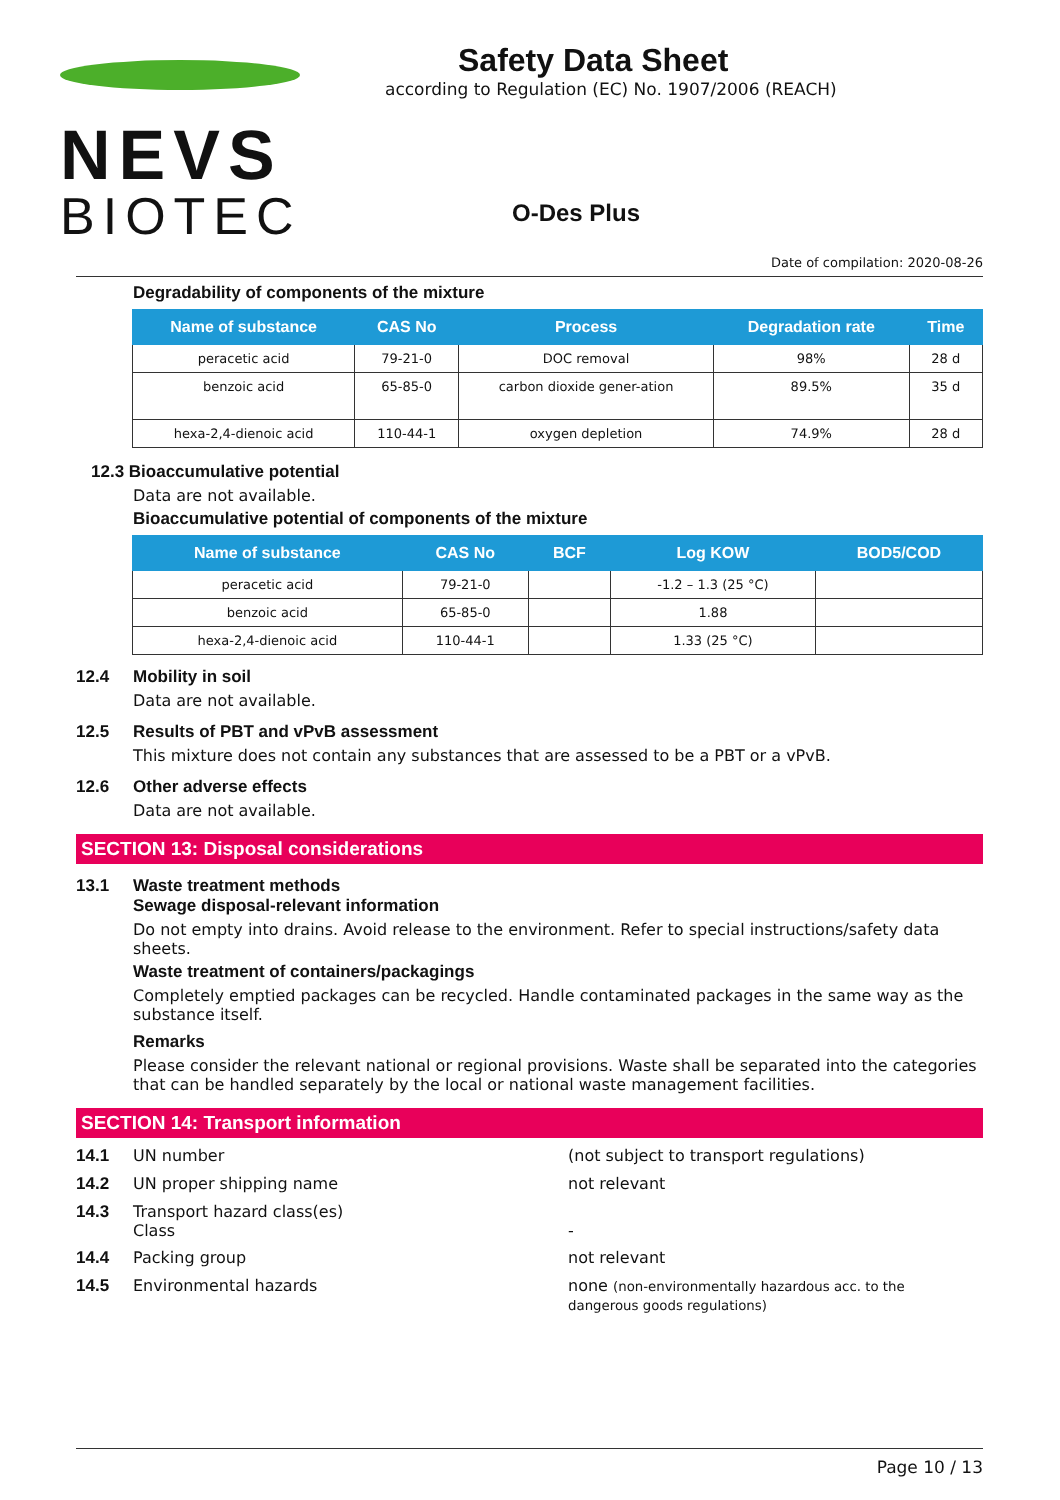NEVS
BIOTEC
Safety Data Sheet
according to Regulation (EC) No. 1907/2006 (REACH)
O-Des Plus
Date of compilation: 2020-08-26
Degradability of components of the mixture
| Name of substance | CAS No | Process | Degradation rate | Time |
| --- | --- | --- | --- | --- |
| peracetic acid | 79-21-0 | DOC removal | 98% | 28 d |
| benzoic acid | 65-85-0 | carbon dioxide gener-ation | 89.5% | 35 d |
| hexa-2,4-dienoic acid | 110-44-1 | oxygen depletion | 74.9% | 28 d |
12.3 Bioaccumulative potential
Data are not available.
Bioaccumulative potential of components of the mixture
| Name of substance | CAS No | BCF | Log KOW | BOD5/COD |
| --- | --- | --- | --- | --- |
| peracetic acid | 79-21-0 | | -1.2 – 1.3 (25 °C) | |
| benzoic acid | 65-85-0 | | 1.88 | |
| hexa-2,4-dienoic acid | 110-44-1 | | 1.33 (25 °C) | |
12.4 Mobility in soil
Data are not available.
12.5 Results of PBT and vPvB assessment
This mixture does not contain any substances that are assessed to be a PBT or a vPvB.
12.6 Other adverse effects
Data are not available.
SECTION 13: Disposal considerations
13.1 Waste treatment methods
Sewage disposal-relevant information
Do not empty into drains. Avoid release to the environment. Refer to special instructions/safety data sheets.
Waste treatment of containers/packagings
Completely emptied packages can be recycled. Handle contaminated packages in the same way as the substance itself.
Remarks
Please consider the relevant national or regional provisions. Waste shall be separated into the categories that can be handled separately by the local or national waste management facilities.
SECTION 14: Transport information
14.1 UN number (not subject to transport regulations)
14.2 UN proper shipping name not relevant
14.3 Transport hazard class(es)
Class
-
14.4 Packing group not relevant
14.5 Environmental hazards none (non-environmentally hazardous acc. to the dangerous goods regulations)
Page 10 / 13